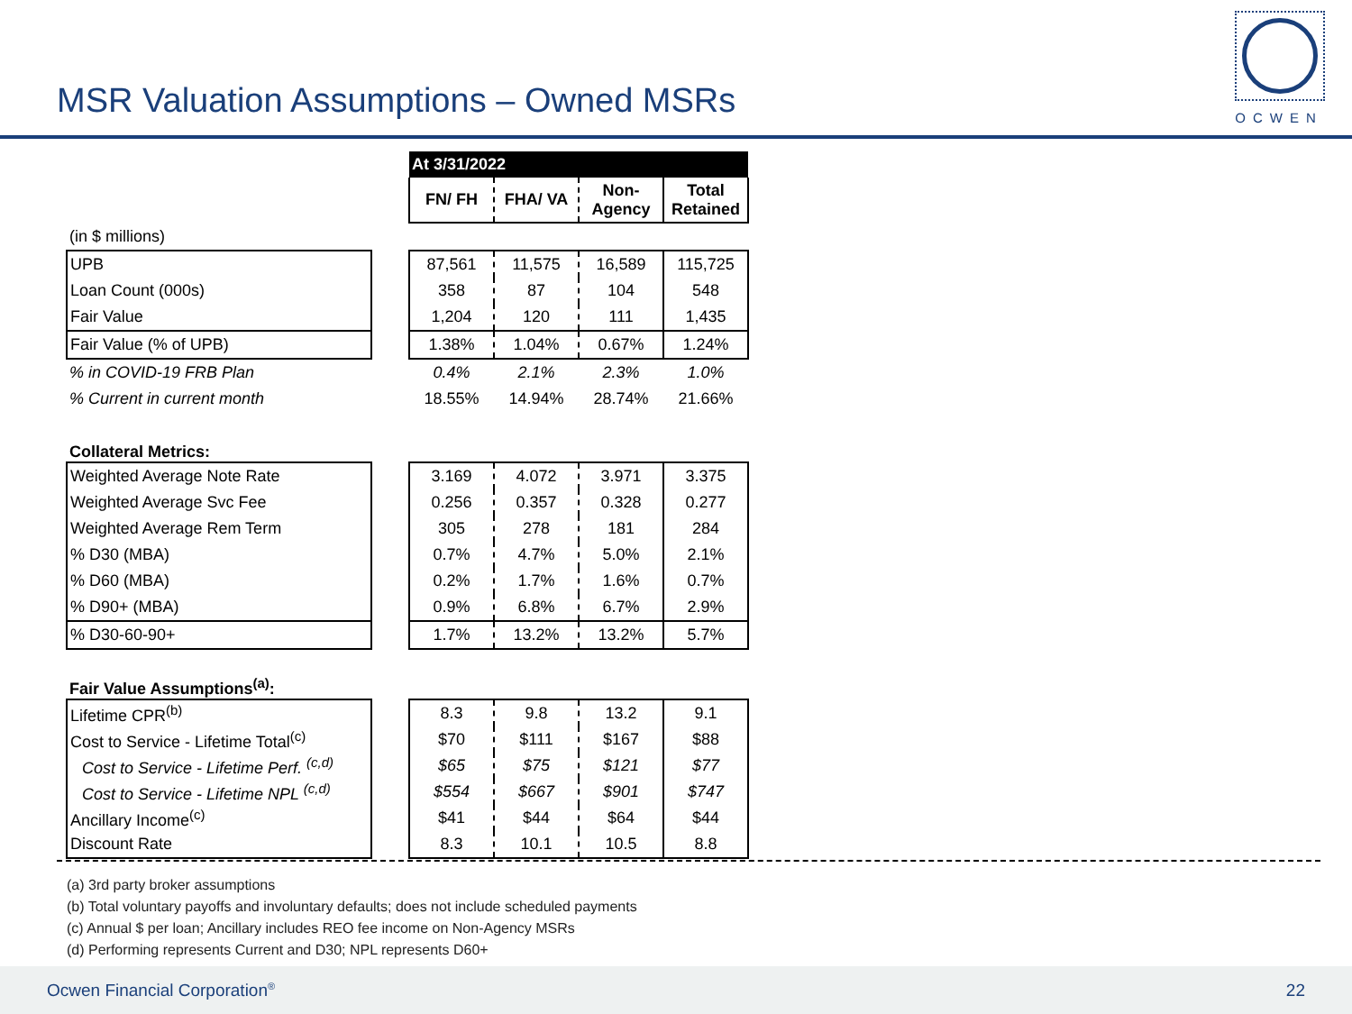MSR Valuation Assumptions – Owned MSRs
OCWEN
| | | At 3/31/2022 | | | |
| | | FN/ FH | FHA/ VA | Non- Agency | Total Retained |
| (in $ millions) | | | | | |
| UPB | | 87,561 | 11,575 | 16,589 | 115,725 |
| Loan Count (000s) | | 358 | 87 | 104 | 548 |
| Fair Value | | 1,204 | 120 | 111 | 1,435 |
| Fair Value (% of UPB) | | 1.38% | 1.04% | 0.67% | 1.24% |
| % in COVID-19 FRB Plan | | 0.4% | 2.1% | 2.3% | 1.0% |
| % Current in current month | | 18.55% | 14.94% | 28.74% | 21.66% |
| Collateral Metrics: | | | | | |
| Weighted Average Note Rate | | 3.169 | 4.072 | 3.971 | 3.375 |
| Weighted Average Svc Fee | | 0.256 | 0.357 | 0.328 | 0.277 |
| Weighted Average Rem Term | | 305 | 278 | 181 | 284 |
| % D30 (MBA) | | 0.7% | 4.7% | 5.0% | 2.1% |
| % D60 (MBA) | | 0.2% | 1.7% | 1.6% | 0.7% |
| % D90+ (MBA) | | 0.9% | 6.8% | 6.7% | 2.9% |
| % D30-60-90+ | | 1.7% | 13.2% | 13.2% | 5.7% |
| Fair Value Assumptions<sup>(a)</sup>: | | | | | |
| Lifetime CPR<sup>(b)</sup> | | 8.3 | 9.8 | 13.2 | 9.1 |
| Cost to Service - Lifetime Total<sup>(c)</sup> | | $70 | $111 | $167 | $88 |
| Cost to Service - Lifetime Perf. <sup>(c,d)</sup> | | $65 | $75 | $121 | $77 |
| Cost to Service - Lifetime NPL <sup>(c,d)</sup> | | $554 | $667 | $901 | $747 |
| Ancillary Income<sup>(c)</sup> | | $41 | $44 | $64 | $44 |
| Discount Rate | | 8.3 | 10.1 | 10.5 | 8.8 |
(a) 3rd party broker assumptions
(b) Total voluntary payoffs and involuntary defaults; does not include scheduled payments
(c) Annual $ per loan; Ancillary includes REO fee income on Non-Agency MSRs
(d) Performing represents Current and D30; NPL represents D60+
Ocwen Financial Corporation<sup>®</sup> 22